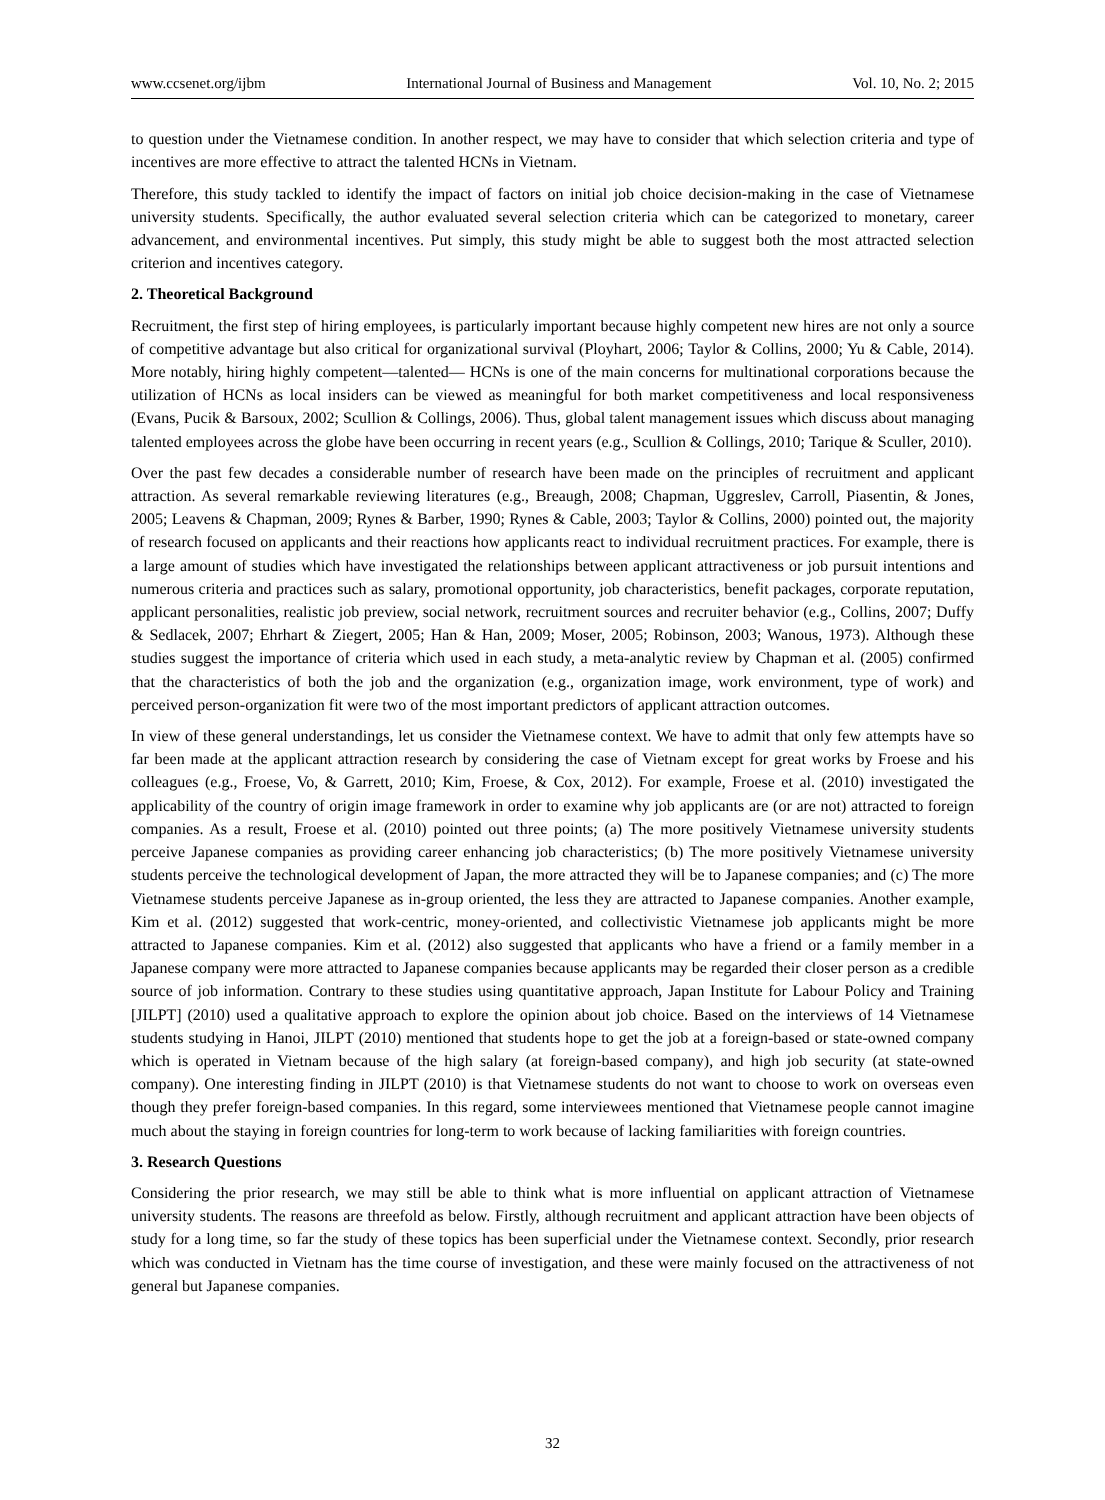www.ccsenet.org/ijbm International Journal of Business and Management Vol. 10, No. 2; 2015
to question under the Vietnamese condition. In another respect, we may have to consider that which selection criteria and type of incentives are more effective to attract the talented HCNs in Vietnam.
Therefore, this study tackled to identify the impact of factors on initial job choice decision-making in the case of Vietnamese university students. Specifically, the author evaluated several selection criteria which can be categorized to monetary, career advancement, and environmental incentives. Put simply, this study might be able to suggest both the most attracted selection criterion and incentives category.
2. Theoretical Background
Recruitment, the first step of hiring employees, is particularly important because highly competent new hires are not only a source of competitive advantage but also critical for organizational survival (Ployhart, 2006; Taylor & Collins, 2000; Yu & Cable, 2014). More notably, hiring highly competent—talented— HCNs is one of the main concerns for multinational corporations because the utilization of HCNs as local insiders can be viewed as meaningful for both market competitiveness and local responsiveness (Evans, Pucik & Barsoux, 2002; Scullion & Collings, 2006). Thus, global talent management issues which discuss about managing talented employees across the globe have been occurring in recent years (e.g., Scullion & Collings, 2010; Tarique & Sculler, 2010).
Over the past few decades a considerable number of research have been made on the principles of recruitment and applicant attraction. As several remarkable reviewing literatures (e.g., Breaugh, 2008; Chapman, Uggreslev, Carroll, Piasentin, & Jones, 2005; Leavens & Chapman, 2009; Rynes & Barber, 1990; Rynes & Cable, 2003; Taylor & Collins, 2000) pointed out, the majority of research focused on applicants and their reactions how applicants react to individual recruitment practices. For example, there is a large amount of studies which have investigated the relationships between applicant attractiveness or job pursuit intentions and numerous criteria and practices such as salary, promotional opportunity, job characteristics, benefit packages, corporate reputation, applicant personalities, realistic job preview, social network, recruitment sources and recruiter behavior (e.g., Collins, 2007; Duffy & Sedlacek, 2007; Ehrhart & Ziegert, 2005; Han & Han, 2009; Moser, 2005; Robinson, 2003; Wanous, 1973). Although these studies suggest the importance of criteria which used in each study, a meta-analytic review by Chapman et al. (2005) confirmed that the characteristics of both the job and the organization (e.g., organization image, work environment, type of work) and perceived person-organization fit were two of the most important predictors of applicant attraction outcomes.
In view of these general understandings, let us consider the Vietnamese context. We have to admit that only few attempts have so far been made at the applicant attraction research by considering the case of Vietnam except for great works by Froese and his colleagues (e.g., Froese, Vo, & Garrett, 2010; Kim, Froese, & Cox, 2012). For example, Froese et al. (2010) investigated the applicability of the country of origin image framework in order to examine why job applicants are (or are not) attracted to foreign companies. As a result, Froese et al. (2010) pointed out three points; (a) The more positively Vietnamese university students perceive Japanese companies as providing career enhancing job characteristics; (b) The more positively Vietnamese university students perceive the technological development of Japan, the more attracted they will be to Japanese companies; and (c) The more Vietnamese students perceive Japanese as in-group oriented, the less they are attracted to Japanese companies. Another example, Kim et al. (2012) suggested that work-centric, money-oriented, and collectivistic Vietnamese job applicants might be more attracted to Japanese companies. Kim et al. (2012) also suggested that applicants who have a friend or a family member in a Japanese company were more attracted to Japanese companies because applicants may be regarded their closer person as a credible source of job information. Contrary to these studies using quantitative approach, Japan Institute for Labour Policy and Training [JILPT] (2010) used a qualitative approach to explore the opinion about job choice. Based on the interviews of 14 Vietnamese students studying in Hanoi, JILPT (2010) mentioned that students hope to get the job at a foreign-based or state-owned company which is operated in Vietnam because of the high salary (at foreign-based company), and high job security (at state-owned company). One interesting finding in JILPT (2010) is that Vietnamese students do not want to choose to work on overseas even though they prefer foreign-based companies. In this regard, some interviewees mentioned that Vietnamese people cannot imagine much about the staying in foreign countries for long-term to work because of lacking familiarities with foreign countries.
3. Research Questions
Considering the prior research, we may still be able to think what is more influential on applicant attraction of Vietnamese university students. The reasons are threefold as below. Firstly, although recruitment and applicant attraction have been objects of study for a long time, so far the study of these topics has been superficial under the Vietnamese context. Secondly, prior research which was conducted in Vietnam has the time course of investigation, and these were mainly focused on the attractiveness of not general but Japanese companies.
32